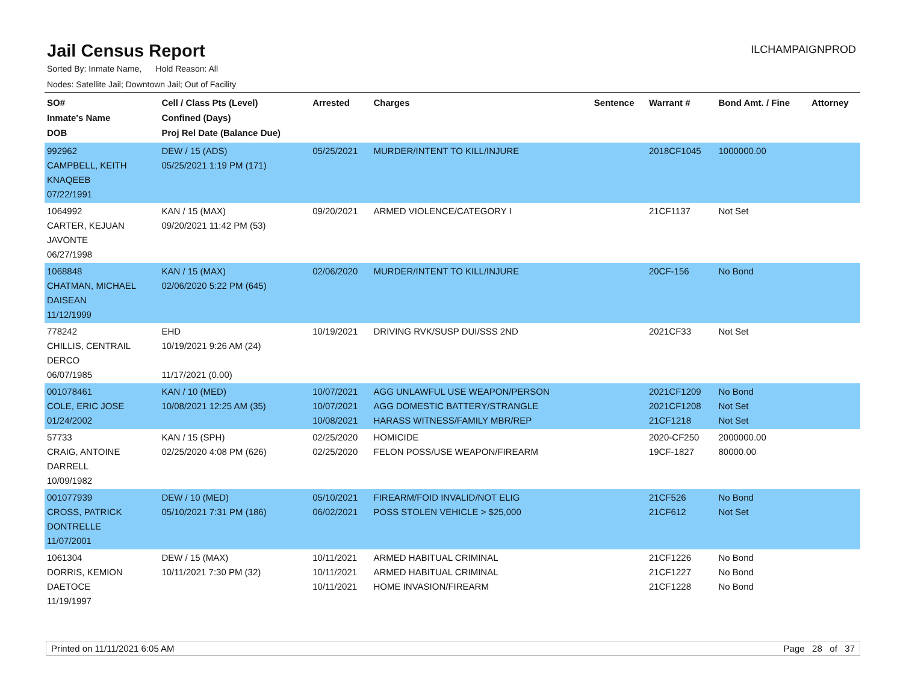Jail Census Report
ILCHAMPAIGNPROD
Sorted By: Inmate Name, Hold Reason: All
Nodes: Satellite Jail; Downtown Jail; Out of Facility
| SO# Inmate's Name DOB | Cell / Class Pts (Level) Confined (Days) Proj Rel Date (Balance Due) | Arrested | Charges | Sentence | Warrant # | Bond Amt. / Fine | Attorney |
| --- | --- | --- | --- | --- | --- | --- | --- |
| 992962 CAMPBELL, KEITH KNAQEEB 07/22/1991 | DEW / 15 (ADS) 05/25/2021 1:19 PM (171) | 05/25/2021 | MURDER/INTENT TO KILL/INJURE | | 2018CF1045 | 1000000.00 | |
| 1064992 CARTER, KEJUAN JAVONTE 06/27/1998 | KAN / 15 (MAX) 09/20/2021 11:42 PM (53) | 09/20/2021 | ARMED VIOLENCE/CATEGORY I | | 21CF1137 | Not Set | |
| 1068848 CHATMAN, MICHAEL DAISEAN 11/12/1999 | KAN / 15 (MAX) 02/06/2020 5:22 PM (645) | 02/06/2020 | MURDER/INTENT TO KILL/INJURE | | 20CF-156 | No Bond | |
| 778242 CHILLIS, CENTRAIL DERCO 06/07/1985 | EHD 10/19/2021 9:26 AM (24) 11/17/2021 (0.00) | 10/19/2021 | DRIVING RVK/SUSP DUI/SSS 2ND | | 2021CF33 | Not Set | |
| 001078461 COLE, ERIC JOSE 01/24/2002 | KAN / 10 (MED) 10/08/2021 12:25 AM (35) | 10/07/2021 10/07/2021 10/08/2021 | AGG UNLAWFUL USE WEAPON/PERSON AGG DOMESTIC BATTERY/STRANGLE HARASS WITNESS/FAMILY MBR/REP | | 2021CF1209 2021CF1208 21CF1218 | No Bond Not Set Not Set | |
| 57733 CRAIG, ANTOINE DARRELL 10/09/1982 | KAN / 15 (SPH) 02/25/2020 4:08 PM (626) | 02/25/2020 02/25/2020 | HOMICIDE FELON POSS/USE WEAPON/FIREARM | | 2020-CF250 19CF-1827 | 2000000.00 80000.00 | |
| 001077939 CROSS, PATRICK DONTRELLE 11/07/2001 | DEW / 10 (MED) 05/10/2021 7:31 PM (186) | 05/10/2021 06/02/2021 | FIREARM/FOID INVALID/NOT ELIG POSS STOLEN VEHICLE > $25,000 | | 21CF526 21CF612 | No Bond Not Set | |
| 1061304 DORRIS, KEMION DAETOCE 11/19/1997 | DEW / 15 (MAX) 10/11/2021 7:30 PM (32) | 10/11/2021 10/11/2021 10/11/2021 | ARMED HABITUAL CRIMINAL ARMED HABITUAL CRIMINAL HOME INVASION/FIREARM | | 21CF1226 21CF1227 21CF1228 | No Bond No Bond No Bond | |
Printed on 11/11/2021 6:05 AM Page 28 of 37